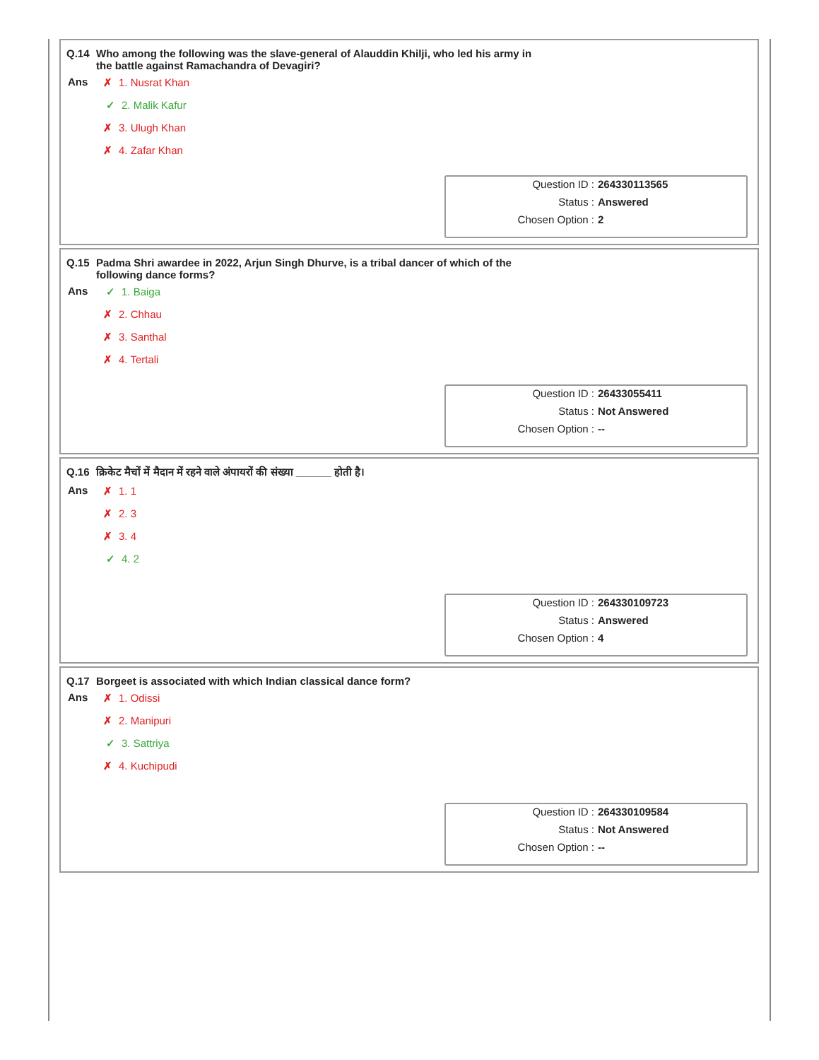Q.14 Who among the following was the slave-general of Alauddin Khilji, who led his army in the battle against Ramachandra of Devagiri?
Ans
✗ 1. Nusrat Khan
✓ 2. Malik Kafur
✗ 3. Ulugh Khan
✗ 4. Zafar Khan
Question ID : 264330113565
Status : Answered
Chosen Option : 2
Q.15 Padma Shri awardee in 2022, Arjun Singh Dhurve, is a tribal dancer of which of the following dance forms?
Ans
✓ 1. Baiga
✗ 2. Chhau
✗ 3. Santhal
✗ 4. Tertali
Question ID : 26433055411
Status : Not Answered
Chosen Option : --
Q.16 क्रिकेट मैचों में मैदान में रहने वाले अंपायरों की संख्या ______ होती है।
Ans
✗ 1. 1
✗ 2. 3
✗ 3. 4
✓ 4. 2
Question ID : 264330109723
Status : Answered
Chosen Option : 4
Q.17 Borgeet is associated with which Indian classical dance form?
Ans
✗ 1. Odissi
✗ 2. Manipuri
✓ 3. Sattriya
✗ 4. Kuchipudi
Question ID : 264330109584
Status : Not Answered
Chosen Option : --